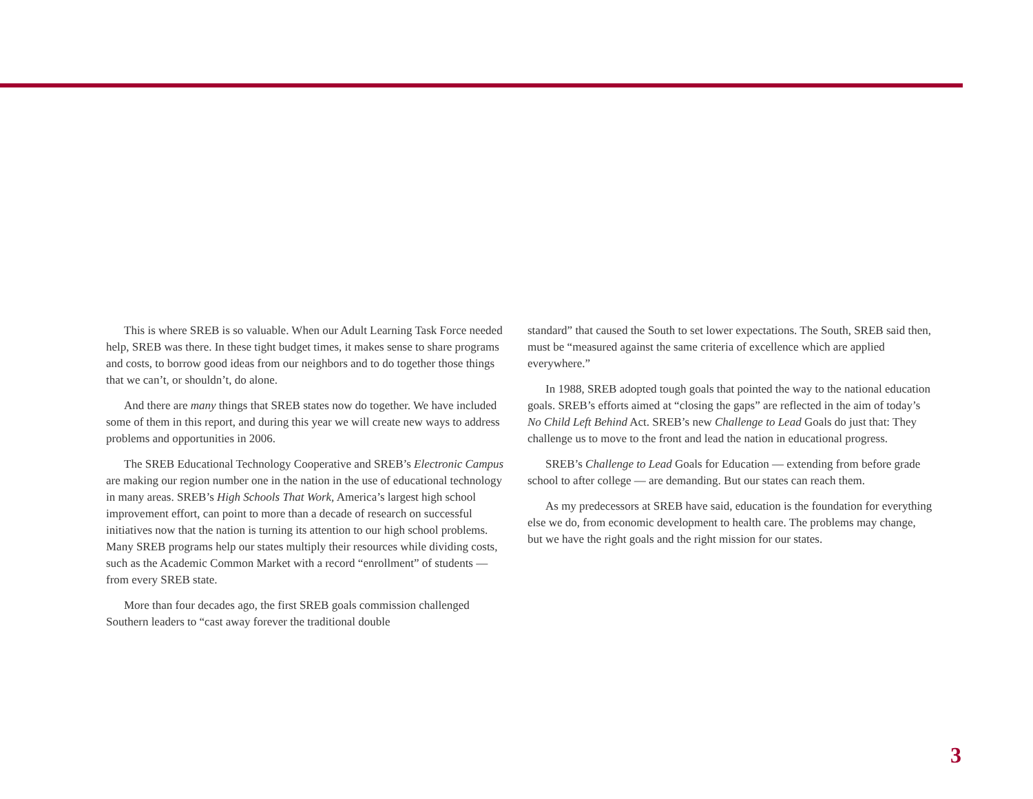This is where SREB is so valuable. When our Adult Learning Task Force needed help, SREB was there. In these tight budget times, it makes sense to share programs and costs, to borrow good ideas from our neighbors and to do together those things that we can’t, or shouldn’t, do alone.
And there are many things that SREB states now do together. We have included some of them in this report, and during this year we will create new ways to address problems and opportunities in 2006.
The SREB Educational Technology Cooperative and SREB’s Electronic Campus are making our region number one in the nation in the use of educational technology in many areas. SREB’s High Schools That Work, America’s largest high school improvement effort, can point to more than a decade of research on successful initiatives now that the nation is turning its attention to our high school problems. Many SREB programs help our states multiply their resources while dividing costs, such as the Academic Common Market with a record “enrollment” of students — from every SREB state.
More than four decades ago, the first SREB goals commission challenged Southern leaders to “cast away forever the traditional double
standard” that caused the South to set lower expectations. The South, SREB said then, must be “measured against the same criteria of excellence which are applied everywhere.”
In 1988, SREB adopted tough goals that pointed the way to the national education goals. SREB’s efforts aimed at “closing the gaps” are reflected in the aim of today’s No Child Left Behind Act. SREB’s new Challenge to Lead Goals do just that: They challenge us to move to the front and lead the nation in educational progress.
SREB’s Challenge to Lead Goals for Education — extending from before grade school to after college — are demanding. But our states can reach them.
As my predecessors at SREB have said, education is the foundation for everything else we do, from economic development to health care. The problems may change, but we have the right goals and the right mission for our states.
3